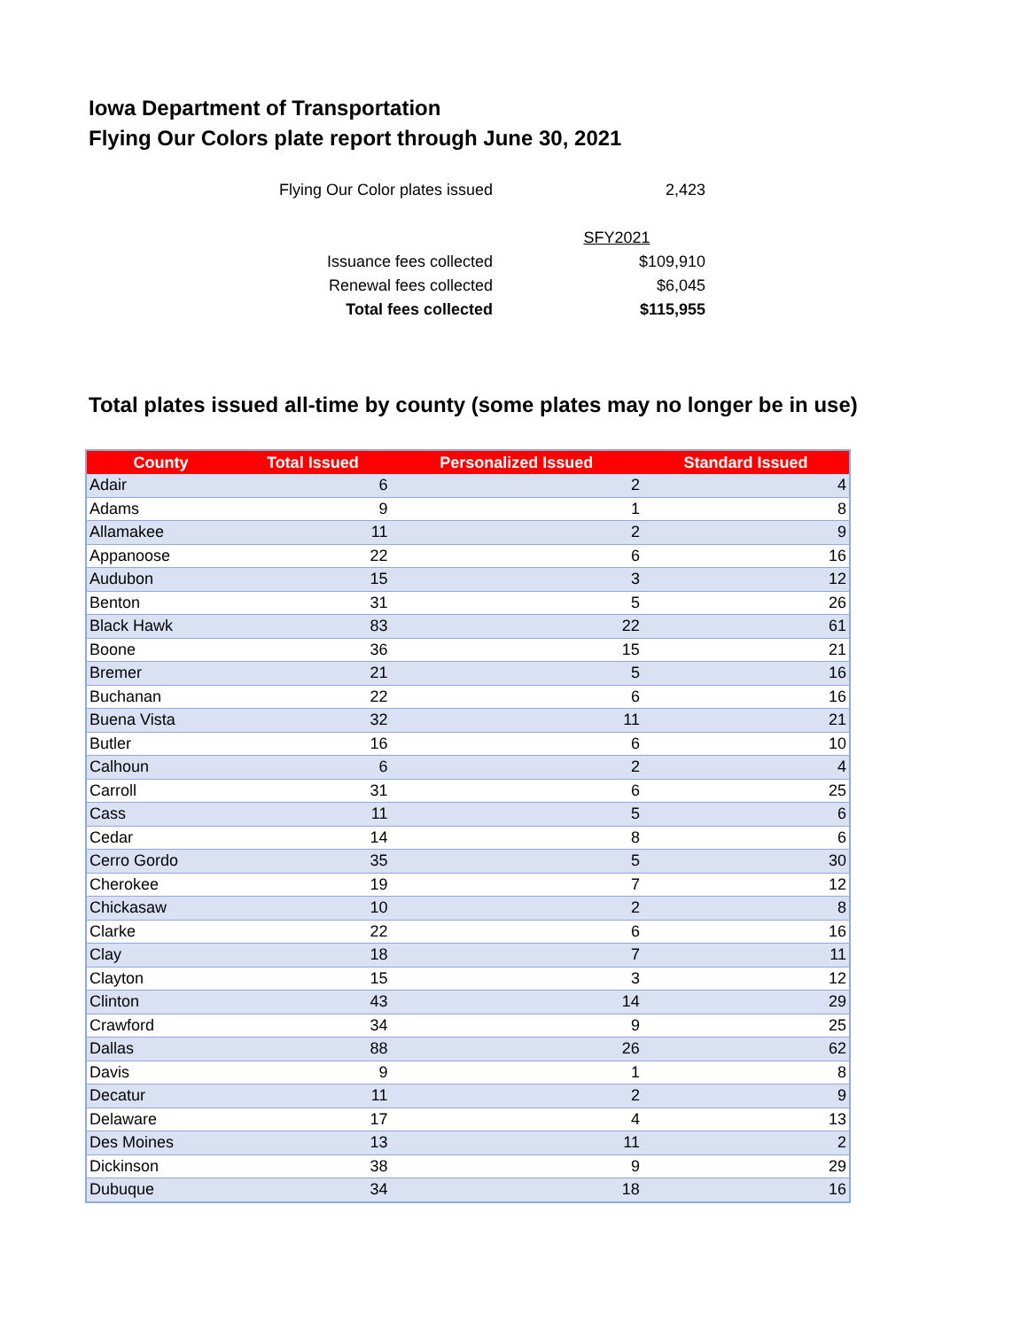Iowa Department of Transportation
Flying Our Colors plate report through June 30, 2021
| Flying Our Color plates issued | 2,423 |
| | SFY2021 |
| Issuance fees collected | $109,910 |
| Renewal fees collected | $6,045 |
| Total fees collected | $115,955 |
Total plates issued all-time by county (some plates may no longer be in use)
| County | Total Issued | Personalized Issued | Standard Issued |
| --- | --- | --- | --- |
| Adair | 6 | 2 | 4 |
| Adams | 9 | 1 | 8 |
| Allamakee | 11 | 2 | 9 |
| Appanoose | 22 | 6 | 16 |
| Audubon | 15 | 3 | 12 |
| Benton | 31 | 5 | 26 |
| Black Hawk | 83 | 22 | 61 |
| Boone | 36 | 15 | 21 |
| Bremer | 21 | 5 | 16 |
| Buchanan | 22 | 6 | 16 |
| Buena Vista | 32 | 11 | 21 |
| Butler | 16 | 6 | 10 |
| Calhoun | 6 | 2 | 4 |
| Carroll | 31 | 6 | 25 |
| Cass | 11 | 5 | 6 |
| Cedar | 14 | 8 | 6 |
| Cerro Gordo | 35 | 5 | 30 |
| Cherokee | 19 | 7 | 12 |
| Chickasaw | 10 | 2 | 8 |
| Clarke | 22 | 6 | 16 |
| Clay | 18 | 7 | 11 |
| Clayton | 15 | 3 | 12 |
| Clinton | 43 | 14 | 29 |
| Crawford | 34 | 9 | 25 |
| Dallas | 88 | 26 | 62 |
| Davis | 9 | 1 | 8 |
| Decatur | 11 | 2 | 9 |
| Delaware | 17 | 4 | 13 |
| Des Moines | 13 | 11 | 2 |
| Dickinson | 38 | 9 | 29 |
| Dubuque | 34 | 18 | 16 |